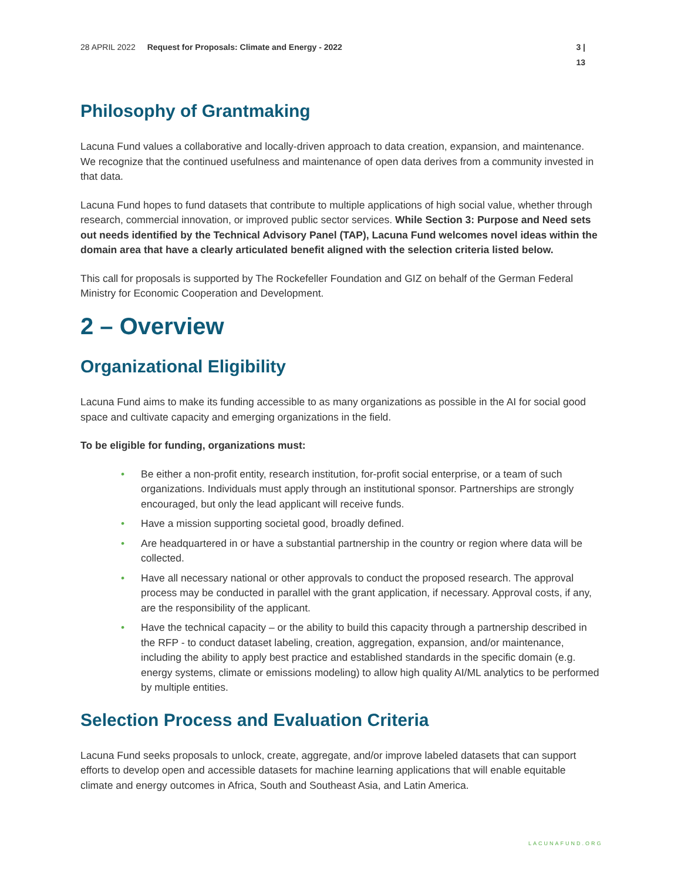28 APRIL 2022 Request for Proposals: Climate and Energy - 2022 3 | 13
Philosophy of Grantmaking
Lacuna Fund values a collaborative and locally-driven approach to data creation, expansion, and maintenance. We recognize that the continued usefulness and maintenance of open data derives from a community invested in that data.
Lacuna Fund hopes to fund datasets that contribute to multiple applications of high social value, whether through research, commercial innovation, or improved public sector services. While Section 3: Purpose and Need sets out needs identified by the Technical Advisory Panel (TAP), Lacuna Fund welcomes novel ideas within the domain area that have a clearly articulated benefit aligned with the selection criteria listed below.
This call for proposals is supported by The Rockefeller Foundation and GIZ on behalf of the German Federal Ministry for Economic Cooperation and Development.
2 – Overview
Organizational Eligibility
Lacuna Fund aims to make its funding accessible to as many organizations as possible in the AI for social good space and cultivate capacity and emerging organizations in the field.
To be eligible for funding, organizations must:
• Be either a non-profit entity, research institution, for-profit social enterprise, or a team of such organizations. Individuals must apply through an institutional sponsor. Partnerships are strongly encouraged, but only the lead applicant will receive funds.
• Have a mission supporting societal good, broadly defined.
• Are headquartered in or have a substantial partnership in the country or region where data will be collected.
• Have all necessary national or other approvals to conduct the proposed research. The approval process may be conducted in parallel with the grant application, if necessary. Approval costs, if any, are the responsibility of the applicant.
• Have the technical capacity – or the ability to build this capacity through a partnership described in the RFP - to conduct dataset labeling, creation, aggregation, expansion, and/or maintenance, including the ability to apply best practice and established standards in the specific domain (e.g. energy systems, climate or emissions modeling) to allow high quality AI/ML analytics to be performed by multiple entities.
Selection Process and Evaluation Criteria
Lacuna Fund seeks proposals to unlock, create, aggregate, and/or improve labeled datasets that can support efforts to develop open and accessible datasets for machine learning applications that will enable equitable climate and energy outcomes in Africa, South and Southeast Asia, and Latin America.
LACUNAFUND.ORG